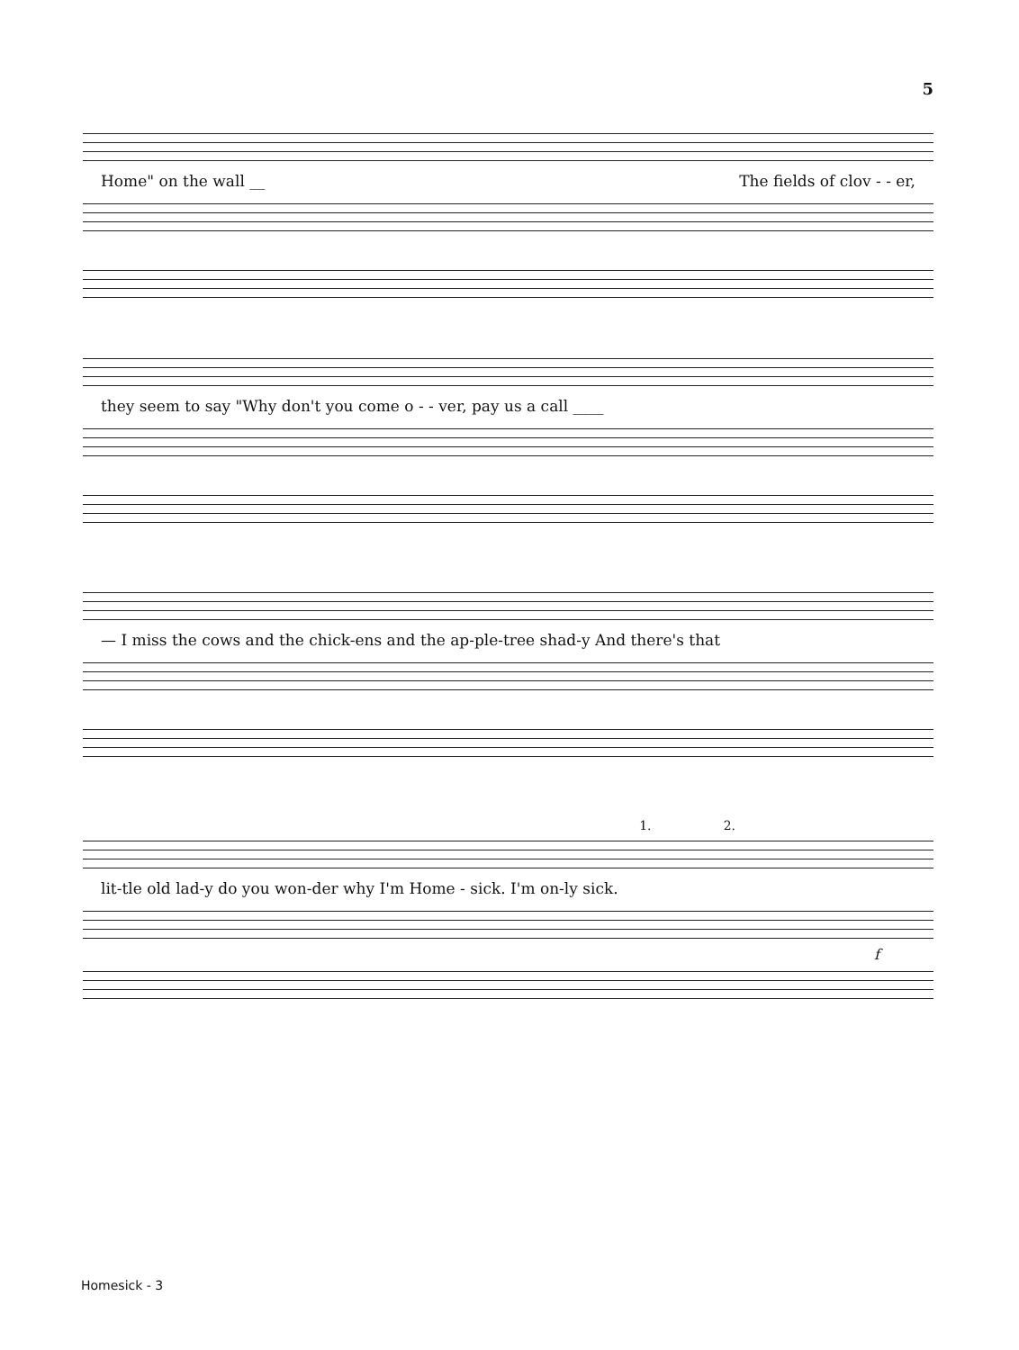5
Home" on the wall __ The fields of clov - - er,
they seem to say "Why don't you come o - - ver, pay us a call ____
— I miss the cows and the chick-ens and the ap-ple-tree shad-y And there's that
1. 2.
lit-tle old lad-y do you won-der why I'm Home - sick. I'm on-ly sick.
f
Homesick - 3